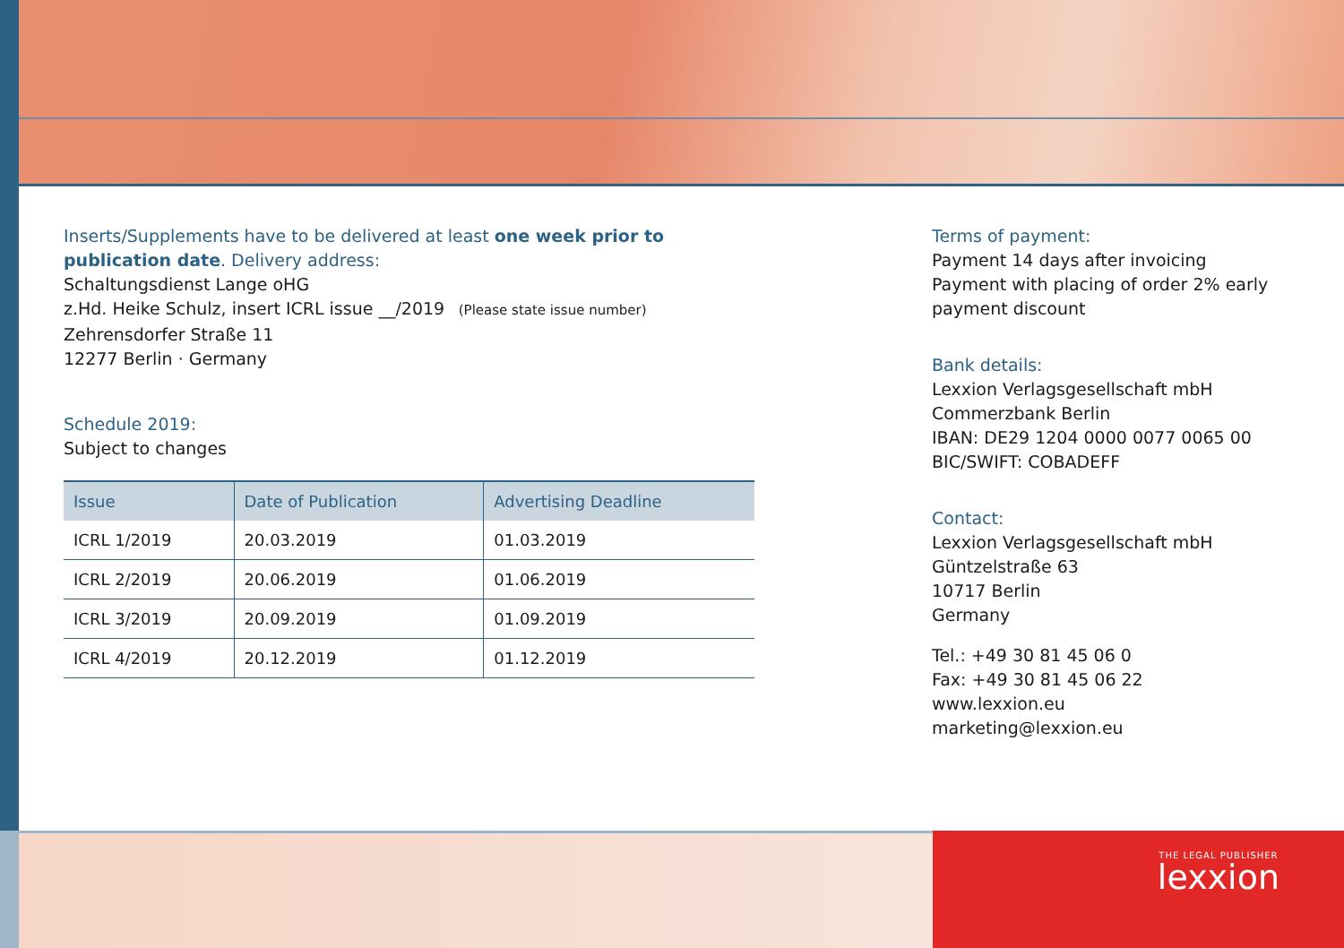Inserts/Supplements have to be delivered at least one week prior to publication date. Delivery address:
Schaltungsdienst Lange oHG
z.Hd. Heike Schulz, insert ICRL issue __/2019 (Please state issue number)
Zehrensdorfer Straße 11
12277 Berlin · Germany
Schedule 2019:
Subject to changes
| Issue | Date of Publication | Advertising Deadline |
| --- | --- | --- |
| ICRL 1/2019 | 20.03.2019 | 01.03.2019 |
| ICRL 2/2019 | 20.06.2019 | 01.06.2019 |
| ICRL 3/2019 | 20.09.2019 | 01.09.2019 |
| ICRL 4/2019 | 20.12.2019 | 01.12.2019 |
Terms of payment:
Payment 14 days after invoicing
Payment with placing of order 2% early payment discount
Bank details:
Lexxion Verlagsgesellschaft mbH
Commerzbank Berlin
IBAN: DE29 1204 0000 0077 0065 00
BIC/SWIFT: COBADEFF
Contact:
Lexxion Verlagsgesellschaft mbH
Güntzelstraße 63
10717 Berlin
Germany
Tel.: +49 30 81 45 06 0
Fax: +49 30 81 45 06 22
www.lexxion.eu
marketing@lexxion.eu
THE LEGAL PUBLISHER
lexxion